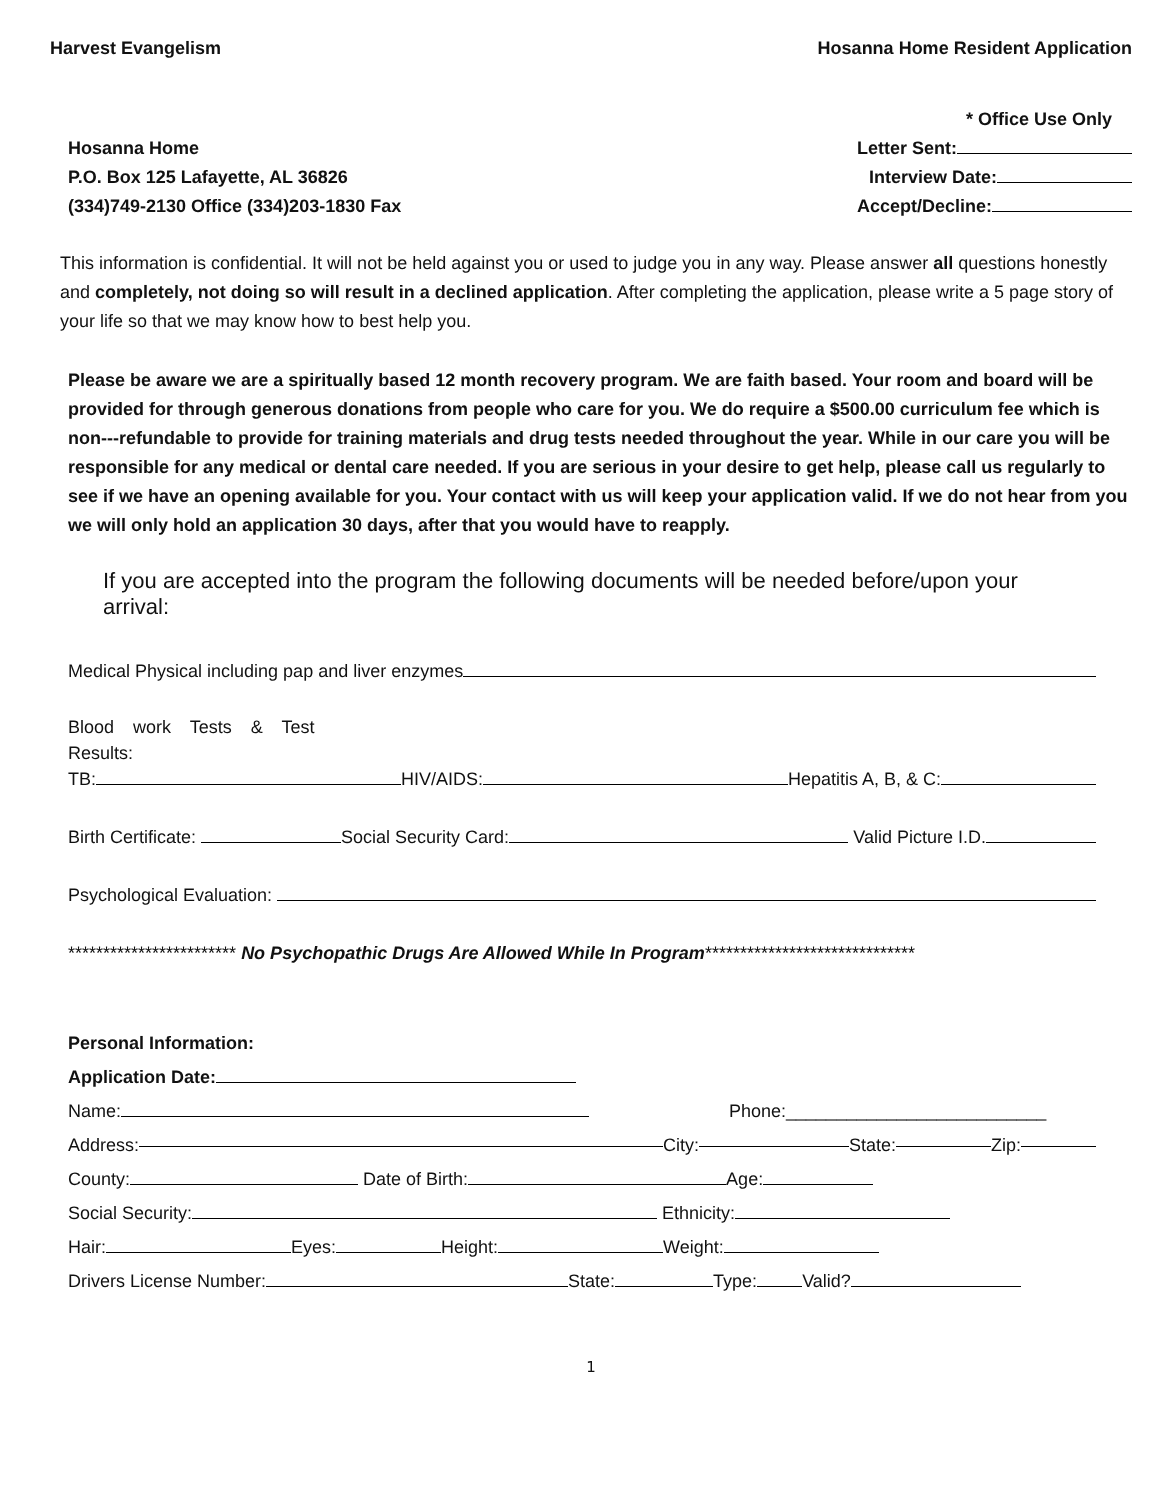Harvest Evangelism Hosanna Home Resident Application
Hosanna Home
P.O. Box 125 Lafayette, AL 36826
(334)749-2130 Office (334)203-1830 Fax
* Office Use Only
Letter Sent:
Interview Date:
Accept/Decline:
This information is confidential. It will not be held against you or used to judge you in any way. Please answer all questions honestly and completely, not doing so will result in a declined application. After completing the application, please write a 5 page story of your life so that we may know how to best help you.
Please be aware we are a spiritually based 12 month recovery program. We are faith based. Your room and board will be provided for through generous donations from people who care for you. We do require a $500.00 curriculum fee which is non---refundable to provide for training materials and drug tests needed throughout the year. While in our care you will be responsible for any medical or dental care needed. If you are serious in your desire to get help, please call us regularly to see if we have an opening available for you. Your contact with us will keep your application valid. If we do not hear from you we will only hold an application 30 days, after that you would have to reapply.
If you are accepted into the program the following documents will be needed before/upon your arrival:
Medical Physical including pap and liver enzymes
Blood work Tests & Test
Results:
TB: HIV/AIDS: Hepatitis A, B, & C:
Birth Certificate: Social Security Card: Valid Picture I.D.
Psychological Evaluation:
************************ No Psychopathic Drugs Are Allowed While In Program******************************
Personal Information:
Application Date:
Name: Phone:__________________________
Address: City: State: Zip:
County: Date of Birth: Age:
Social Security: Ethnicity:
Hair: Eyes: Height: Weight:
Drivers License Number: State: Type: Valid?
1